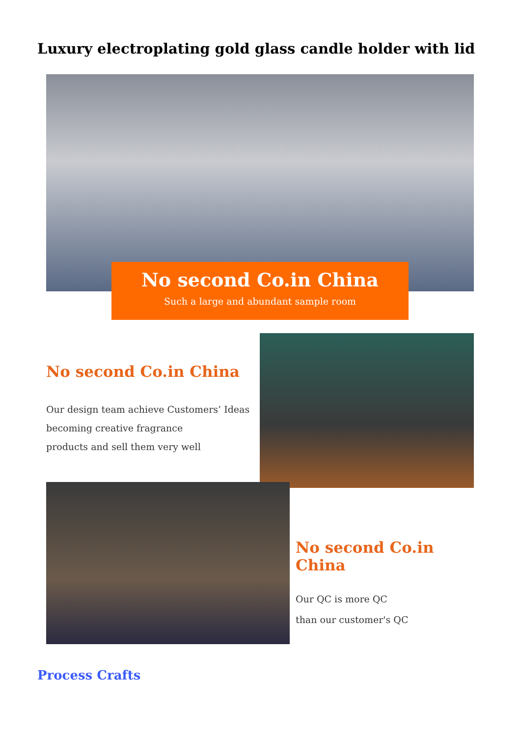Luxury electroplating gold glass candle holder with lid
No second Co.in China
Such a large and abundant sample room
No second Co.in China
Our design team achieve Customers’ Ideas
becoming creative fragrance
products and sell them very well
No second Co.in China
Our QC is more QC
than our customer's QC
Process Crafts